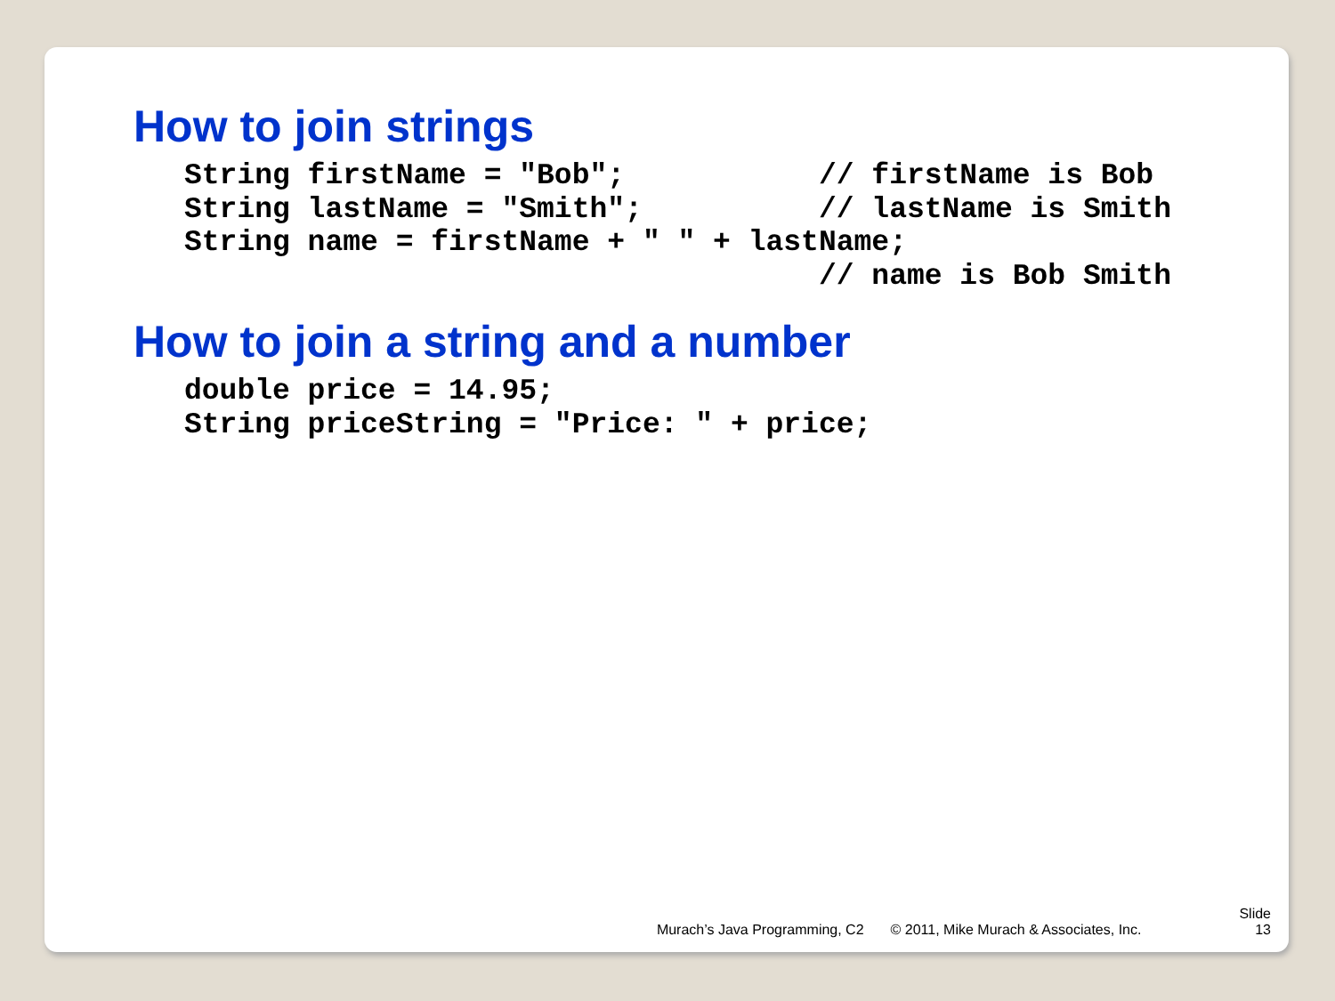How to join strings
String firstName = "Bob";           // firstName is Bob
String lastName = "Smith";          // lastName is Smith
String name = firstName + " " + lastName;
                                    // name is Bob Smith
How to join a string and a number
double price = 14.95;
String priceString = "Price: " + price;
Murach’s Java Programming, C2 © 2011, Mike Murach & Associates, Inc. Slide
13